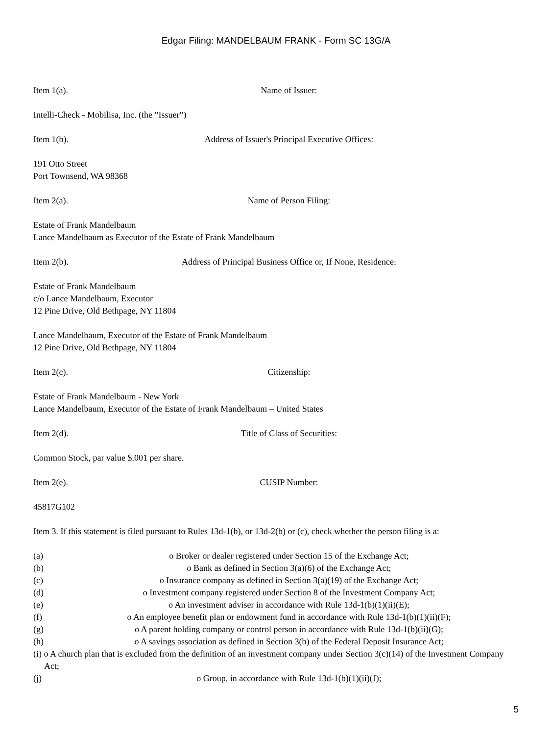Edgar Filing: MANDELBAUM FRANK - Form SC 13G/A
Item 1(a). Name of Issuer:
Intelli-Check - Mobilisa, Inc. (the ”Issuer”)
Item 1(b). Address of Issuer's Principal Executive Offices:
191 Otto Street
Port Townsend, WA 98368
Item 2(a). Name of Person Filing:
Estate of Frank Mandelbaum
Lance Mandelbaum as Executor of the Estate of Frank Mandelbaum
Item 2(b). Address of Principal Business Office or, If None, Residence:
Estate of Frank Mandelbaum
c/o Lance Mandelbaum, Executor
12 Pine Drive, Old Bethpage, NY 11804
Lance Mandelbaum, Executor of the Estate of Frank Mandelbaum
12 Pine Drive, Old Bethpage, NY 11804
Item 2(c). Citizenship:
Estate of Frank Mandelbaum - New York
Lance Mandelbaum, Executor of the Estate of Frank Mandelbaum – United States
Item 2(d). Title of Class of Securities:
Common Stock, par value $.001 per share.
Item 2(e). CUSIP Number:
45817G102
Item 3. If this statement is filed pursuant to Rules 13d-1(b), or 13d-2(b) or (c), check whether the person filing is a:
(a) o Broker or dealer registered under Section 15 of the Exchange Act;
(b) o Bank as defined in Section 3(a)(6) of the Exchange Act;
(c) o Insurance company as defined in Section 3(a)(19) of the Exchange Act;
(d) o Investment company registered under Section 8 of the Investment Company Act;
(e) o An investment adviser in accordance with Rule 13d-1(b)(1)(ii)(E);
(f) o An employee benefit plan or endowment fund in accordance with Rule 13d-1(b)(1)(ii)(F);
(g) o A parent holding company or control person in accordance with Rule 13d-1(b)(ii)(G);
(h) o A savings association as defined in Section 3(b) of the Federal Deposit Insurance Act;
(i) o A church plan that is excluded from the definition of an investment company under Section 3(c)(14) of the Investment Company Act;
(j) o Group, in accordance with Rule 13d-1(b)(1)(ii)(J);
5